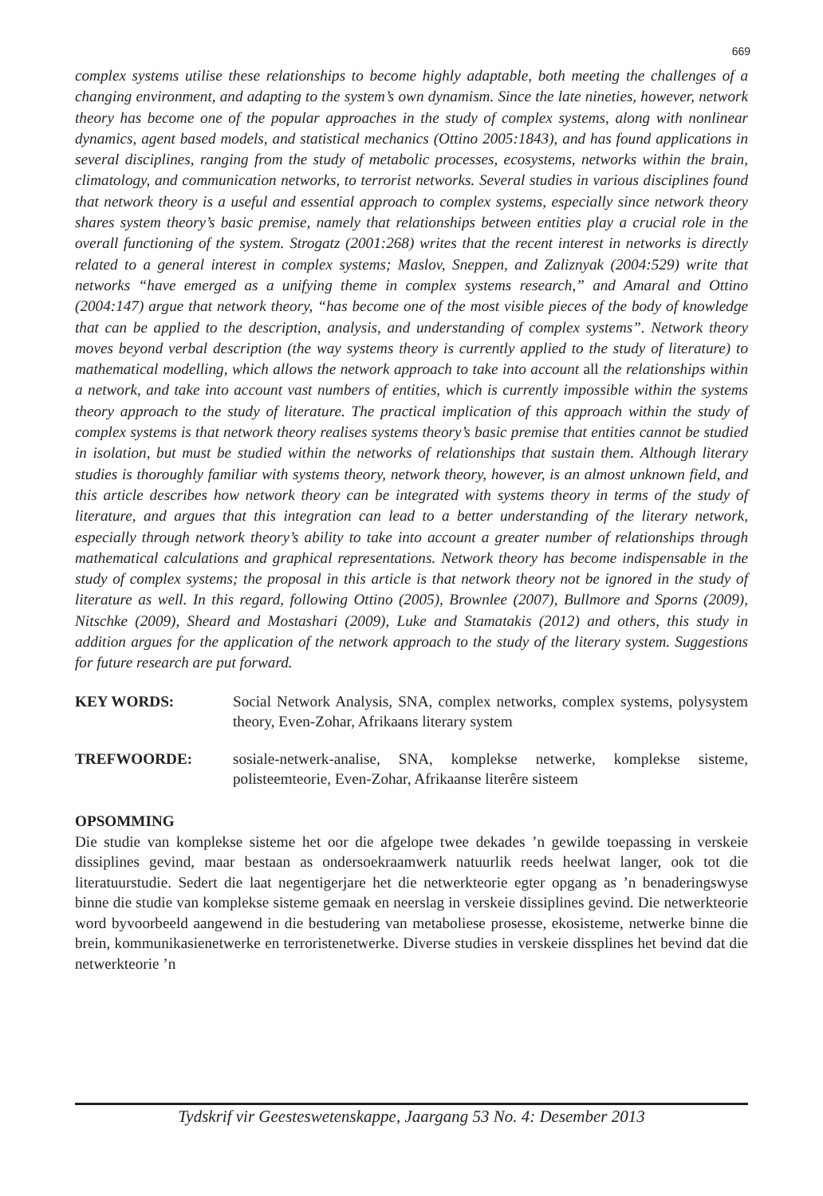669
complex systems utilise these relationships to become highly adaptable, both meeting the challenges of a changing environment, and adapting to the system’s own dynamism. Since the late nineties, however, network theory has become one of the popular approaches in the study of complex systems, along with nonlinear dynamics, agent based models, and statistical mechanics (Ottino 2005:1843), and has found applications in several disciplines, ranging from the study of metabolic processes, ecosystems, networks within the brain, climatology, and communication networks, to terrorist networks. Several studies in various disciplines found that network theory is a useful and essential approach to complex systems, especially since network theory shares system theory’s basic premise, namely that relationships between entities play a crucial role in the overall functioning of the system. Strogatz (2001:268) writes that the recent interest in networks is directly related to a general interest in complex systems; Maslov, Sneppen, and Zaliznyak (2004:529) write that networks “have emerged as a unifying theme in complex systems research,” and Amaral and Ottino (2004:147) argue that network theory, “has become one of the most visible pieces of the body of knowledge that can be applied to the description, analysis, and understanding of complex systems”. Network theory moves beyond verbal description (the way systems theory is currently applied to the study of literature) to mathematical modelling, which allows the network approach to take into account all the relationships within a network, and take into account vast numbers of entities, which is currently impossible within the systems theory approach to the study of literature. The practical implication of this approach within the study of complex systems is that network theory realises systems theory’s basic premise that entities cannot be studied in isolation, but must be studied within the networks of relationships that sustain them. Although literary studies is thoroughly familiar with systems theory, network theory, however, is an almost unknown field, and this article describes how network theory can be integrated with systems theory in terms of the study of literature, and argues that this integration can lead to a better understanding of the literary network, especially through network theory’s ability to take into account a greater number of relationships through mathematical calculations and graphical representations. Network theory has become indispensable in the study of complex systems; the proposal in this article is that network theory not be ignored in the study of literature as well. In this regard, following Ottino (2005), Brownlee (2007), Bullmore and Sporns (2009), Nitschke (2009), Sheard and Mostashari (2009), Luke and Stamatakis (2012) and others, this study in addition argues for the application of the network approach to the study of the literary system. Suggestions for future research are put forward.
KEY WORDS: Social Network Analysis, SNA, complex networks, complex systems, polysystem theory, Even-Zohar, Afrikaans literary system
TREFWOORDE: sosiale-netwerk-analise, SNA, komplekse netwerke, komplekse sisteme, polisteemteorie, Even-Zohar, Afrikaanse literêre sisteem
OPSOMMING
Die studie van komplekse sisteme het oor die afgelope twee dekades ’n gewilde toepassing in verskeie dissiplines gevind, maar bestaan as ondersoekraamwerk natuurlik reeds heelwat langer, ook tot die literatuurstudie. Sedert die laat negentigerjare het die netwerkteorie egter opgang as ’n benaderingswyse binne die studie van komplekse sisteme gemaak en neerslag in verskeie dissiplines gevind. Die netwerkteorie word byvoorbeeld aangewend in die bestudering van metaboliese prosesse, ekosisteme, netwerke binne die brein, kommunikasienetwerke en terroristenetwerke. Diverse studies in verskeie dissplines het bevind dat die netwerkteorie ’n
Tydskrif vir Geesteswetenskappe, Jaargang 53 No. 4: Desember 2013